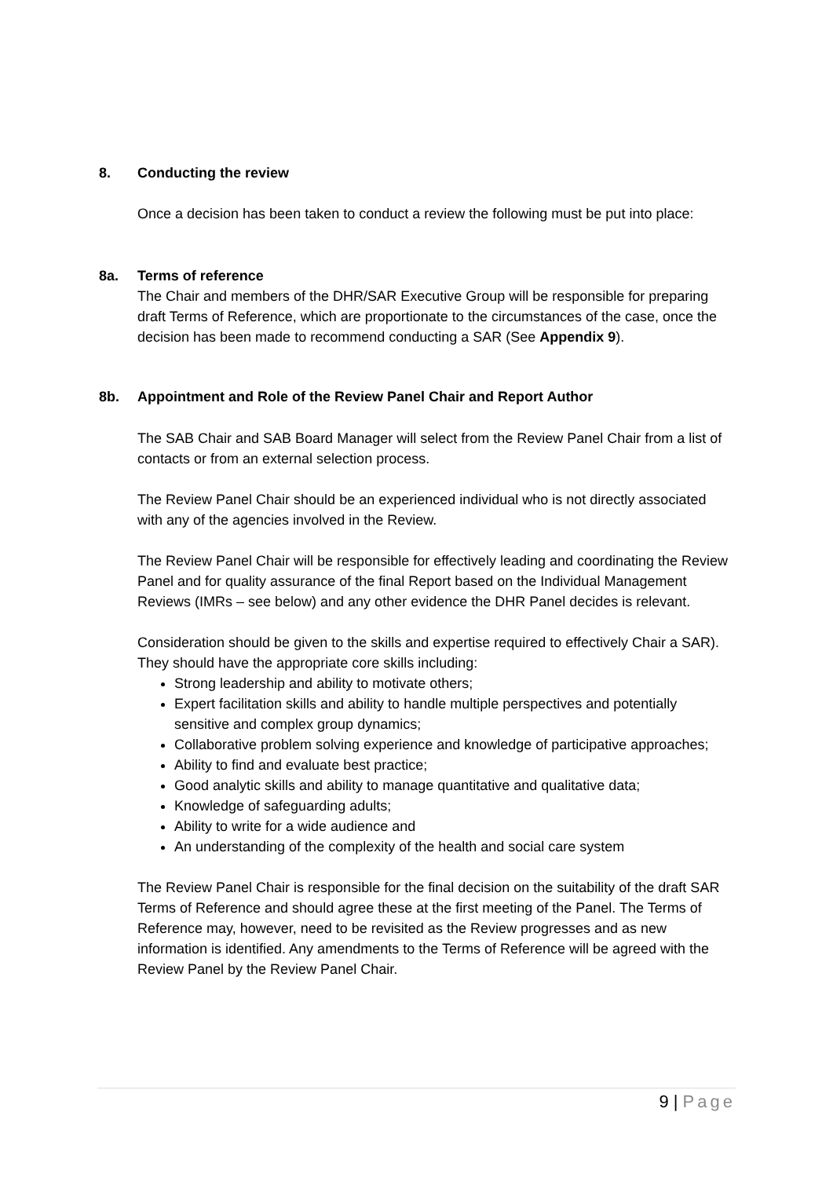8. Conducting the review
Once a decision has been taken to conduct a review the following must be put into place:
8a. Terms of reference
The Chair and members of the DHR/SAR Executive Group will be responsible for preparing draft Terms of Reference, which are proportionate to the circumstances of the case, once the decision has been made to recommend conducting a SAR (See Appendix 9).
8b. Appointment and Role of the Review Panel Chair and Report Author
The SAB Chair and SAB Board Manager will select from the Review Panel Chair from a list of contacts or from an external selection process.
The Review Panel Chair should be an experienced individual who is not directly associated with any of the agencies involved in the Review.
The Review Panel Chair will be responsible for effectively leading and coordinating the Review Panel and for quality assurance of the final Report based on the Individual Management Reviews (IMRs – see below) and any other evidence the DHR Panel decides is relevant.
Consideration should be given to the skills and expertise required to effectively Chair a SAR). They should have the appropriate core skills including:
Strong leadership and ability to motivate others;
Expert facilitation skills and ability to handle multiple perspectives and potentially sensitive and complex group dynamics;
Collaborative problem solving experience and knowledge of participative approaches;
Ability to find and evaluate best practice;
Good analytic skills and ability to manage quantitative and qualitative data;
Knowledge of safeguarding adults;
Ability to write for a wide audience and
An understanding of the complexity of the health and social care system
The Review Panel Chair is responsible for the final decision on the suitability of the draft SAR Terms of Reference and should agree these at the first meeting of the Panel. The Terms of Reference may, however, need to be revisited as the Review progresses and as new information is identified. Any amendments to the Terms of Reference will be agreed with the Review Panel by the Review Panel Chair.
9 | Page